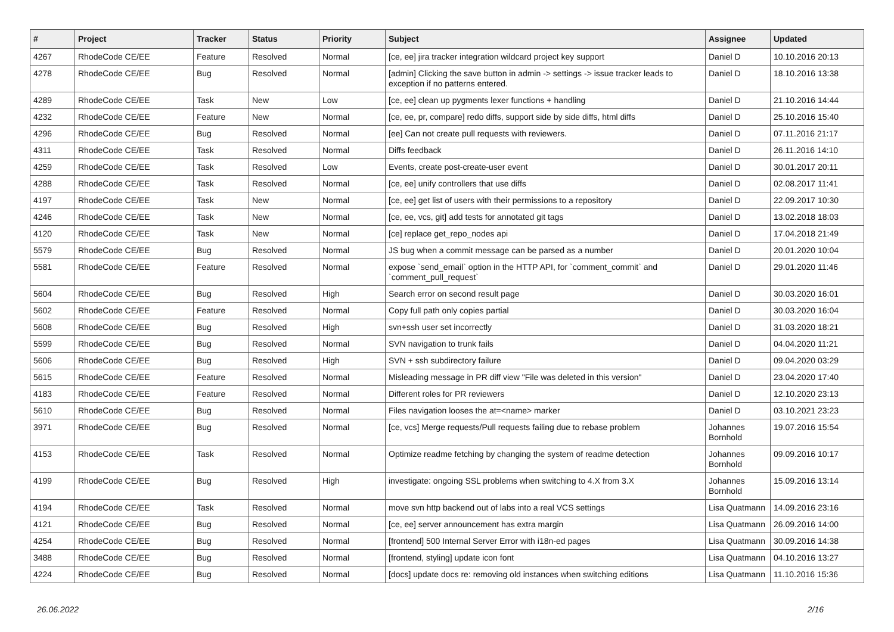| # | Project | Tracker | Status | Priority | Subject | Assignee | Updated |
| --- | --- | --- | --- | --- | --- | --- | --- |
| 4267 | RhodeCode CE/EE | Feature | Resolved | Normal | [ce, ee] jira tracker integration wildcard project key support | Daniel D | 10.10.2016 20:13 |
| 4278 | RhodeCode CE/EE | Bug | Resolved | Normal | [admin] Clicking the save button in admin -> settings -> issue tracker leads to exception if no patterns entered. | Daniel D | 18.10.2016 13:38 |
| 4289 | RhodeCode CE/EE | Task | New | Low | [ce, ee] clean up pygments lexer functions + handling | Daniel D | 21.10.2016 14:44 |
| 4232 | RhodeCode CE/EE | Feature | New | Normal | [ce, ee, pr, compare] redo diffs, support side by side diffs, html diffs | Daniel D | 25.10.2016 15:40 |
| 4296 | RhodeCode CE/EE | Bug | Resolved | Normal | [ee] Can not create pull requests with reviewers. | Daniel D | 07.11.2016 21:17 |
| 4311 | RhodeCode CE/EE | Task | Resolved | Normal | Diffs feedback | Daniel D | 26.11.2016 14:10 |
| 4259 | RhodeCode CE/EE | Task | Resolved | Low | Events, create post-create-user event | Daniel D | 30.01.2017 20:11 |
| 4288 | RhodeCode CE/EE | Task | Resolved | Normal | [ce, ee] unify controllers that use diffs | Daniel D | 02.08.2017 11:41 |
| 4197 | RhodeCode CE/EE | Task | New | Normal | [ce, ee] get list of users with their permissions to a repository | Daniel D | 22.09.2017 10:30 |
| 4246 | RhodeCode CE/EE | Task | New | Normal | [ce, ee, vcs, git] add tests for annotated git tags | Daniel D | 13.02.2018 18:03 |
| 4120 | RhodeCode CE/EE | Task | New | Normal | [ce] replace get_repo_nodes api | Daniel D | 17.04.2018 21:49 |
| 5579 | RhodeCode CE/EE | Bug | Resolved | Normal | JS bug when a commit message can be parsed as a number | Daniel D | 20.01.2020 10:04 |
| 5581 | RhodeCode CE/EE | Feature | Resolved | Normal | expose `send_email` option in the HTTP API, for `comment_commit` and `comment_pull_request` | Daniel D | 29.01.2020 11:46 |
| 5604 | RhodeCode CE/EE | Bug | Resolved | High | Search error on second result page | Daniel D | 30.03.2020 16:01 |
| 5602 | RhodeCode CE/EE | Feature | Resolved | Normal | Copy full path only copies partial | Daniel D | 30.03.2020 16:04 |
| 5608 | RhodeCode CE/EE | Bug | Resolved | High | svn+ssh user set incorrectly | Daniel D | 31.03.2020 18:21 |
| 5599 | RhodeCode CE/EE | Bug | Resolved | Normal | SVN navigation to trunk fails | Daniel D | 04.04.2020 11:21 |
| 5606 | RhodeCode CE/EE | Bug | Resolved | High | SVN + ssh subdirectory failure | Daniel D | 09.04.2020 03:29 |
| 5615 | RhodeCode CE/EE | Feature | Resolved | Normal | Misleading message in PR diff view "File was deleted in this version" | Daniel D | 23.04.2020 17:40 |
| 4183 | RhodeCode CE/EE | Feature | Resolved | Normal | Different roles for PR reviewers | Daniel D | 12.10.2020 23:13 |
| 5610 | RhodeCode CE/EE | Bug | Resolved | Normal | Files navigation looses the at=<name> marker | Daniel D | 03.10.2021 23:23 |
| 3971 | RhodeCode CE/EE | Bug | Resolved | Normal | [ce, vcs] Merge requests/Pull requests failing due to rebase problem | Johannes Bornhold | 19.07.2016 15:54 |
| 4153 | RhodeCode CE/EE | Task | Resolved | Normal | Optimize readme fetching by changing the system of readme detection | Johannes Bornhold | 09.09.2016 10:17 |
| 4199 | RhodeCode CE/EE | Bug | Resolved | High | investigate: ongoing SSL problems when switching to 4.X from 3.X | Johannes Bornhold | 15.09.2016 13:14 |
| 4194 | RhodeCode CE/EE | Task | Resolved | Normal | move svn http backend out of labs into a real VCS settings | Lisa Quatmann | 14.09.2016 23:16 |
| 4121 | RhodeCode CE/EE | Bug | Resolved | Normal | [ce, ee] server announcement has extra margin | Lisa Quatmann | 26.09.2016 14:00 |
| 4254 | RhodeCode CE/EE | Bug | Resolved | Normal | [frontend] 500 Internal Server Error with i18n-ed pages | Lisa Quatmann | 30.09.2016 14:38 |
| 3488 | RhodeCode CE/EE | Bug | Resolved | Normal | [frontend, styling] update icon font | Lisa Quatmann | 04.10.2016 13:27 |
| 4224 | RhodeCode CE/EE | Bug | Resolved | Normal | [docs] update docs re: removing old instances when switching editions | Lisa Quatmann | 11.10.2016 15:36 |
26.06.2022 2/16